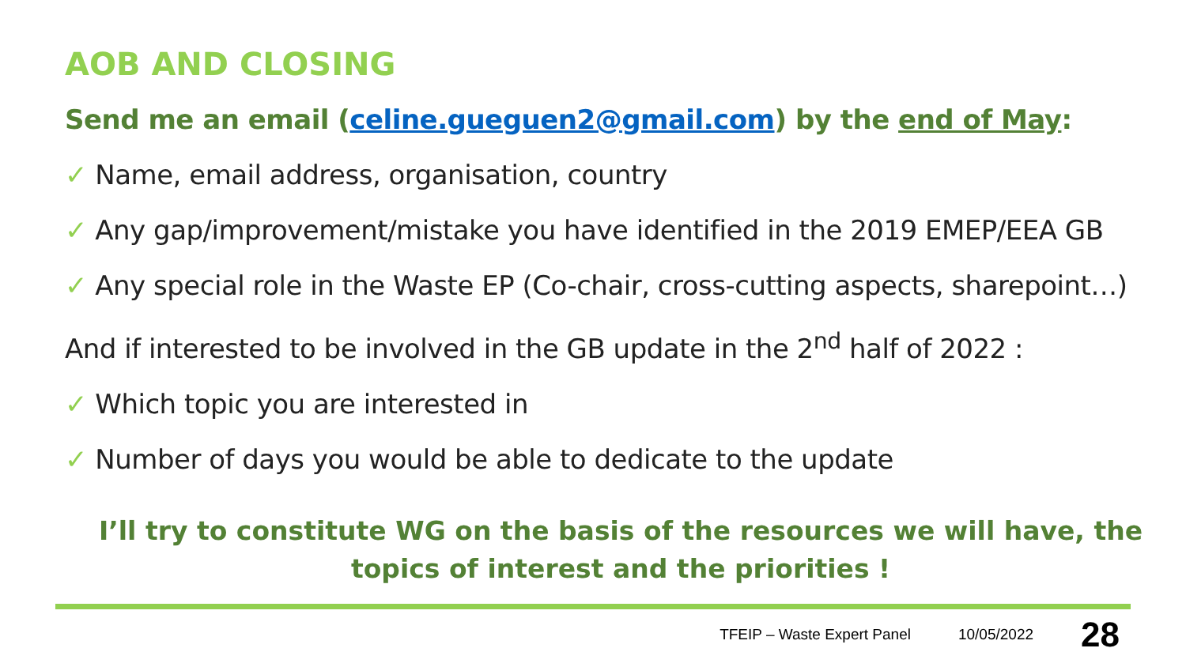AOB AND CLOSING
Send me an email (celine.gueguen2@gmail.com) by the end of May:
✓ Name, email address, organisation, country
✓ Any gap/improvement/mistake you have identified in the 2019 EMEP/EEA GB
✓ Any special role in the Waste EP (Co-chair, cross-cutting aspects, sharepoint…)
And if interested to be involved in the GB update in the 2<sup>nd</sup> half of 2022 :
✓ Which topic you are interested in
✓ Number of days you would be able to dedicate to the update
I’ll try to constitute WG on the basis of the resources we will have, the topics of interest and the priorities !
TFEIP – Waste Expert Panel 10/05/2022 28